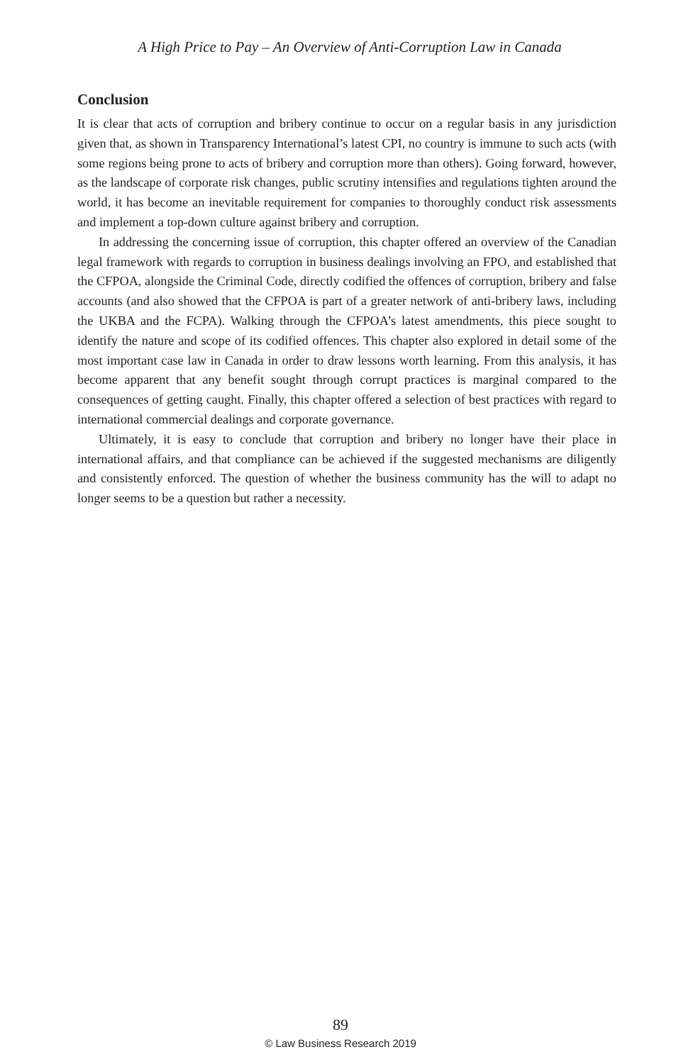A High Price to Pay – An Overview of Anti-Corruption Law in Canada
Conclusion
It is clear that acts of corruption and bribery continue to occur on a regular basis in any jurisdiction given that, as shown in Transparency International’s latest CPI, no country is immune to such acts (with some regions being prone to acts of bribery and corruption more than others). Going forward, however, as the landscape of corporate risk changes, public scrutiny intensifies and regulations tighten around the world, it has become an inevitable requirement for companies to thoroughly conduct risk assessments and implement a top-down culture against bribery and corruption.
In addressing the concerning issue of corruption, this chapter offered an overview of the Canadian legal framework with regards to corruption in business dealings involving an FPO, and established that the CFPOA, alongside the Criminal Code, directly codified the offences of corruption, bribery and false accounts (and also showed that the CFPOA is part of a greater network of anti-bribery laws, including the UKBA and the FCPA). Walking through the CFPOA’s latest amendments, this piece sought to identify the nature and scope of its codified offences. This chapter also explored in detail some of the most important case law in Canada in order to draw lessons worth learning. From this analysis, it has become apparent that any benefit sought through corrupt practices is marginal compared to the consequences of getting caught. Finally, this chapter offered a selection of best practices with regard to international commercial dealings and corporate governance.
Ultimately, it is easy to conclude that corruption and bribery no longer have their place in international affairs, and that compliance can be achieved if the suggested mechanisms are diligently and consistently enforced. The question of whether the business community has the will to adapt no longer seems to be a question but rather a necessity.
89
© Law Business Research 2019